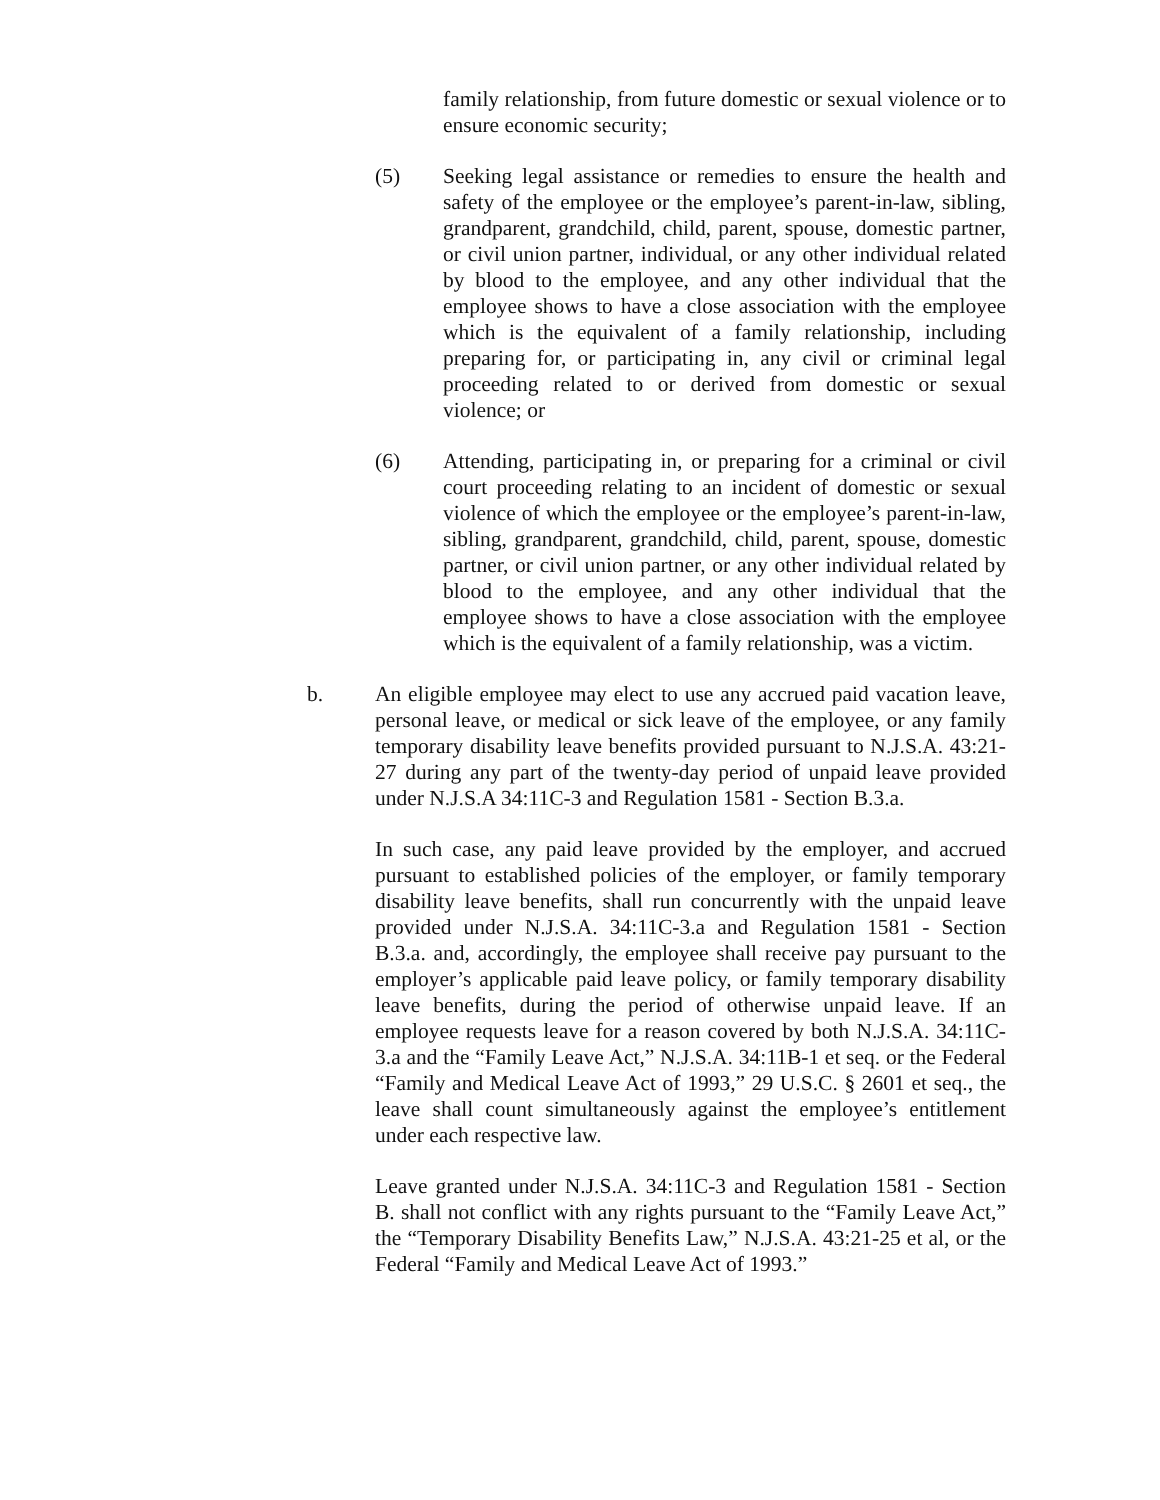family relationship, from future domestic or sexual violence or to ensure economic security;
(5) Seeking legal assistance or remedies to ensure the health and safety of the employee or the employee’s parent-in-law, sibling, grandparent, grandchild, child, parent, spouse, domestic partner, or civil union partner, individual, or any other individual related by blood to the employee, and any other individual that the employee shows to have a close association with the employee which is the equivalent of a family relationship, including preparing for, or participating in, any civil or criminal legal proceeding related to or derived from domestic or sexual violence; or
(6) Attending, participating in, or preparing for a criminal or civil court proceeding relating to an incident of domestic or sexual violence of which the employee or the employee’s parent-in-law, sibling, grandparent, grandchild, child, parent, spouse, domestic partner, or civil union partner, or any other individual related by blood to the employee, and any other individual that the employee shows to have a close association with the employee which is the equivalent of a family relationship, was a victim.
b. An eligible employee may elect to use any accrued paid vacation leave, personal leave, or medical or sick leave of the employee, or any family temporary disability leave benefits provided pursuant to N.J.S.A. 43:21-27 during any part of the twenty-day period of unpaid leave provided under N.J.S.A 34:11C-3 and Regulation 1581 - Section B.3.a.
In such case, any paid leave provided by the employer, and accrued pursuant to established policies of the employer, or family temporary disability leave benefits, shall run concurrently with the unpaid leave provided under N.J.S.A. 34:11C-3.a and Regulation 1581 - Section B.3.a. and, accordingly, the employee shall receive pay pursuant to the employer’s applicable paid leave policy, or family temporary disability leave benefits, during the period of otherwise unpaid leave. If an employee requests leave for a reason covered by both N.J.S.A. 34:11C-3.a and the “Family Leave Act,” N.J.S.A. 34:11B-1 et seq. or the Federal “Family and Medical Leave Act of 1993,” 29 U.S.C. § 2601 et seq., the leave shall count simultaneously against the employee’s entitlement under each respective law.
Leave granted under N.J.S.A. 34:11C-3 and Regulation 1581 - Section B. shall not conflict with any rights pursuant to the “Family Leave Act,” the “Temporary Disability Benefits Law,” N.J.S.A. 43:21-25 et al, or the Federal “Family and Medical Leave Act of 1993.”